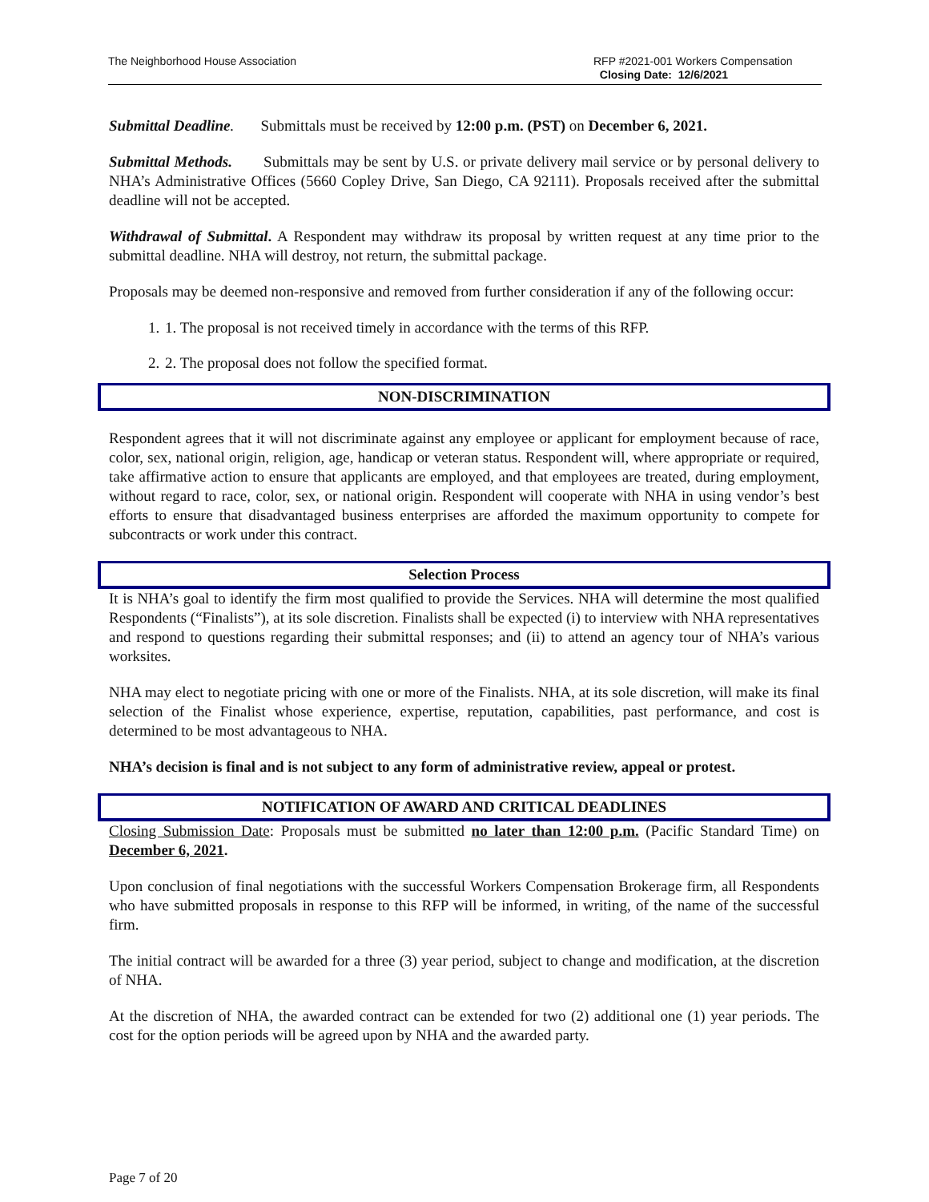The Neighborhood House Association
RFP #2021-001 Workers Compensation
Closing Date: 12/6/2021
Submittal Deadline. Submittals must be received by 12:00 p.m. (PST) on December 6, 2021.
Submittal Methods. Submittals may be sent by U.S. or private delivery mail service or by personal delivery to NHA’s Administrative Offices (5660 Copley Drive, San Diego, CA 92111). Proposals received after the submittal deadline will not be accepted.
Withdrawal of Submittal. A Respondent may withdraw its proposal by written request at any time prior to the submittal deadline. NHA will destroy, not return, the submittal package.
Proposals may be deemed non-responsive and removed from further consideration if any of the following occur:
1. 1. The proposal is not received timely in accordance with the terms of this RFP.
2. 2. The proposal does not follow the specified format.
NON-DISCRIMINATION
Respondent agrees that it will not discriminate against any employee or applicant for employment because of race, color, sex, national origin, religion, age, handicap or veteran status. Respondent will, where appropriate or required, take affirmative action to ensure that applicants are employed, and that employees are treated, during employment, without regard to race, color, sex, or national origin. Respondent will cooperate with NHA in using vendor’s best efforts to ensure that disadvantaged business enterprises are afforded the maximum opportunity to compete for subcontracts or work under this contract.
Selection Process
It is NHA’s goal to identify the firm most qualified to provide the Services. NHA will determine the most qualified Respondents (“Finalists”), at its sole discretion. Finalists shall be expected (i) to interview with NHA representatives and respond to questions regarding their submittal responses; and (ii) to attend an agency tour of NHA’s various worksites.
NHA may elect to negotiate pricing with one or more of the Finalists. NHA, at its sole discretion, will make its final selection of the Finalist whose experience, expertise, reputation, capabilities, past performance, and cost is determined to be most advantageous to NHA.
NHA’s decision is final and is not subject to any form of administrative review, appeal or protest.
NOTIFICATION OF AWARD AND CRITICAL DEADLINES
Closing Submission Date: Proposals must be submitted no later than 12:00 p.m. (Pacific Standard Time) on December 6, 2021.
Upon conclusion of final negotiations with the successful Workers Compensation Brokerage firm, all Respondents who have submitted proposals in response to this RFP will be informed, in writing, of the name of the successful firm.
The initial contract will be awarded for a three (3) year period, subject to change and modification, at the discretion of NHA.
At the discretion of NHA, the awarded contract can be extended for two (2) additional one (1) year periods. The cost for the option periods will be agreed upon by NHA and the awarded party.
Page 7 of 20